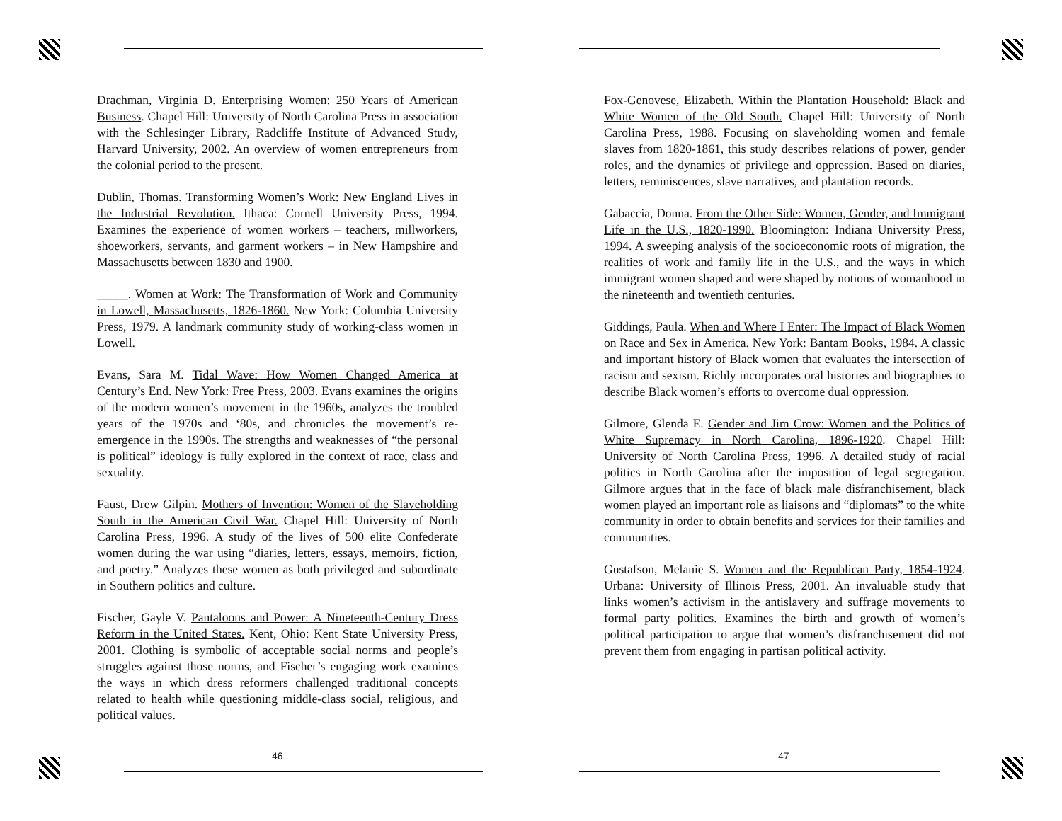Drachman, Virginia D. Enterprising Women: 250 Years of American Business. Chapel Hill: University of North Carolina Press in association with the Schlesinger Library, Radcliffe Institute of Advanced Study, Harvard University, 2002. An overview of women entrepreneurs from the colonial period to the present.
Dublin, Thomas. Transforming Women’s Work: New England Lives in the Industrial Revolution. Ithaca: Cornell University Press, 1994. Examines the experience of women workers – teachers, millworkers, shoeworkers, servants, and garment workers – in New Hampshire and Massachusetts between 1830 and 1900.
_____. Women at Work: The Transformation of Work and Community in Lowell, Massachusetts, 1826-1860. New York: Columbia University Press, 1979. A landmark community study of working-class women in Lowell.
Evans, Sara M. Tidal Wave: How Women Changed America at Century’s End. New York: Free Press, 2003. Evans examines the origins of the modern women’s movement in the 1960s, analyzes the troubled years of the 1970s and ‘80s, and chronicles the movement’s re-emergence in the 1990s. The strengths and weaknesses of “the personal is political” ideology is fully explored in the context of race, class and sexuality.
Faust, Drew Gilpin. Mothers of Invention: Women of the Slaveholding South in the American Civil War. Chapel Hill: University of North Carolina Press, 1996. A study of the lives of 500 elite Confederate women during the war using “diaries, letters, essays, memoirs, fiction, and poetry.” Analyzes these women as both privileged and subordinate in Southern politics and culture.
Fischer, Gayle V. Pantaloons and Power: A Nineteenth-Century Dress Reform in the United States. Kent, Ohio: Kent State University Press, 2001. Clothing is symbolic of acceptable social norms and people’s struggles against those norms, and Fischer’s engaging work examines the ways in which dress reformers challenged traditional concepts related to health while questioning middle-class social, religious, and political values.
46
Fox-Genovese, Elizabeth. Within the Plantation Household: Black and White Women of the Old South. Chapel Hill: University of North Carolina Press, 1988. Focusing on slaveholding women and female slaves from 1820-1861, this study describes relations of power, gender roles, and the dynamics of privilege and oppression. Based on diaries, letters, reminiscences, slave narratives, and plantation records.
Gabaccia, Donna. From the Other Side: Women, Gender, and Immigrant Life in the U.S., 1820-1990. Bloomington: Indiana University Press, 1994. A sweeping analysis of the socioeconomic roots of migration, the realities of work and family life in the U.S., and the ways in which immigrant women shaped and were shaped by notions of womanhood in the nineteenth and twentieth centuries.
Giddings, Paula. When and Where I Enter: The Impact of Black Women on Race and Sex in America. New York: Bantam Books, 1984. A classic and important history of Black women that evaluates the intersection of racism and sexism. Richly incorporates oral histories and biographies to describe Black women’s efforts to overcome dual oppression.
Gilmore, Glenda E. Gender and Jim Crow: Women and the Politics of White Supremacy in North Carolina, 1896-1920. Chapel Hill: University of North Carolina Press, 1996. A detailed study of racial politics in North Carolina after the imposition of legal segregation. Gilmore argues that in the face of black male disfranchisement, black women played an important role as liaisons and “diplomats” to the white community in order to obtain benefits and services for their families and communities.
Gustafson, Melanie S. Women and the Republican Party, 1854-1924. Urbana: University of Illinois Press, 2001. An invaluable study that links women’s activism in the antislavery and suffrage movements to formal party politics. Examines the birth and growth of women’s political participation to argue that women’s disfranchisement did not prevent them from engaging in partisan political activity.
47